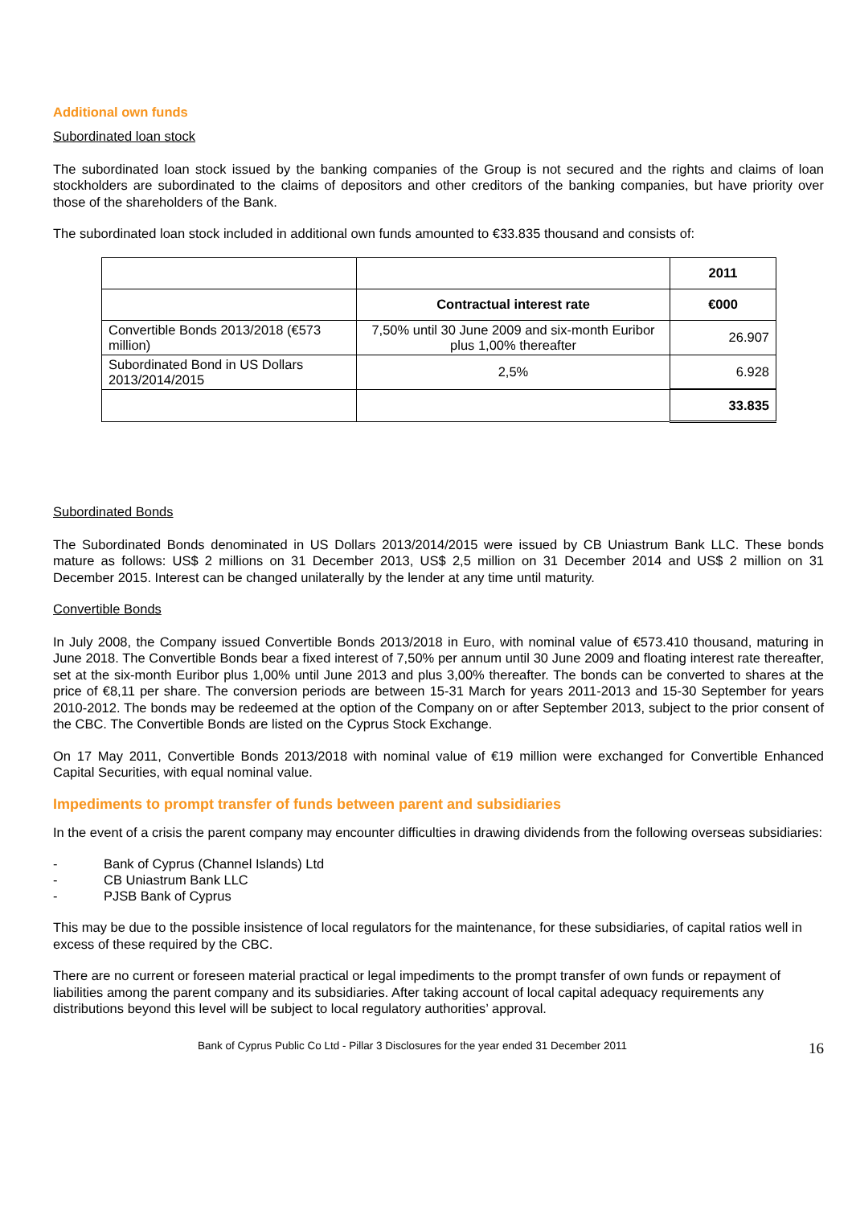Additional own funds
Subordinated loan stock
The subordinated loan stock issued by the banking companies of the Group is not secured and the rights and claims of loan stockholders are subordinated to the claims of depositors and other creditors of the banking companies, but have priority over those of the shareholders of the Bank.
The subordinated loan stock included in additional own funds amounted to €33.835 thousand and consists of:
| | | 2011 |
| | Contractual interest rate | €000 |
| Convertible Bonds 2013/2018 (€573 million) | 7,50% until 30 June 2009 and six-month Euribor plus 1,00% thereafter | 26.907 |
| Subordinated Bond in US Dollars 2013/2014/2015 | 2,5% | 6.928 |
| | | 33.835 |
Subordinated Bonds
The Subordinated Bonds denominated in US Dollars 2013/2014/2015 were issued by CB Uniastrum Bank LLC. These bonds mature as follows: US$ 2 millions on 31 December 2013, US$ 2,5 million on 31 December 2014 and US$ 2 million on 31 December 2015. Interest can be changed unilaterally by the lender at any time until maturity.
Convertible Bonds
In July 2008, the Company issued Convertible Bonds 2013/2018 in Euro, with nominal value of €573.410 thousand, maturing in June 2018. The Convertible Bonds bear a fixed interest of 7,50% per annum until 30 June 2009 and floating interest rate thereafter, set at the six-month Euribor plus 1,00% until June 2013 and plus 3,00% thereafter. The bonds can be converted to shares at the price of €8,11 per share. The conversion periods are between 15-31 March for years 2011-2013 and 15-30 September for years 2010-2012. The bonds may be redeemed at the option of the Company on or after September 2013, subject to the prior consent of the CBC. The Convertible Bonds are listed on the Cyprus Stock Exchange.
On 17 May 2011, Convertible Bonds 2013/2018 with nominal value of €19 million were exchanged for Convertible Enhanced Capital Securities, with equal nominal value.
Impediments to prompt transfer of funds between parent and subsidiaries
In the event of a crisis the parent company may encounter difficulties in drawing dividends from the following overseas subsidiaries:
- Bank of Cyprus (Channel Islands) Ltd
- CB Uniastrum Bank LLC
- PJSB Bank of Cyprus
This may be due to the possible insistence of local regulators for the maintenance, for these subsidiaries, of capital ratios well in excess of these required by the CBC.
There are no current or foreseen material practical or legal impediments to the prompt transfer of own funds or repayment of liabilities among the parent company and its subsidiaries. After taking account of local capital adequacy requirements any distributions beyond this level will be subject to local regulatory authorities’ approval.
Bank of Cyprus Public Co Ltd - Pillar 3 Disclosures for the year ended 31 December 2011 16